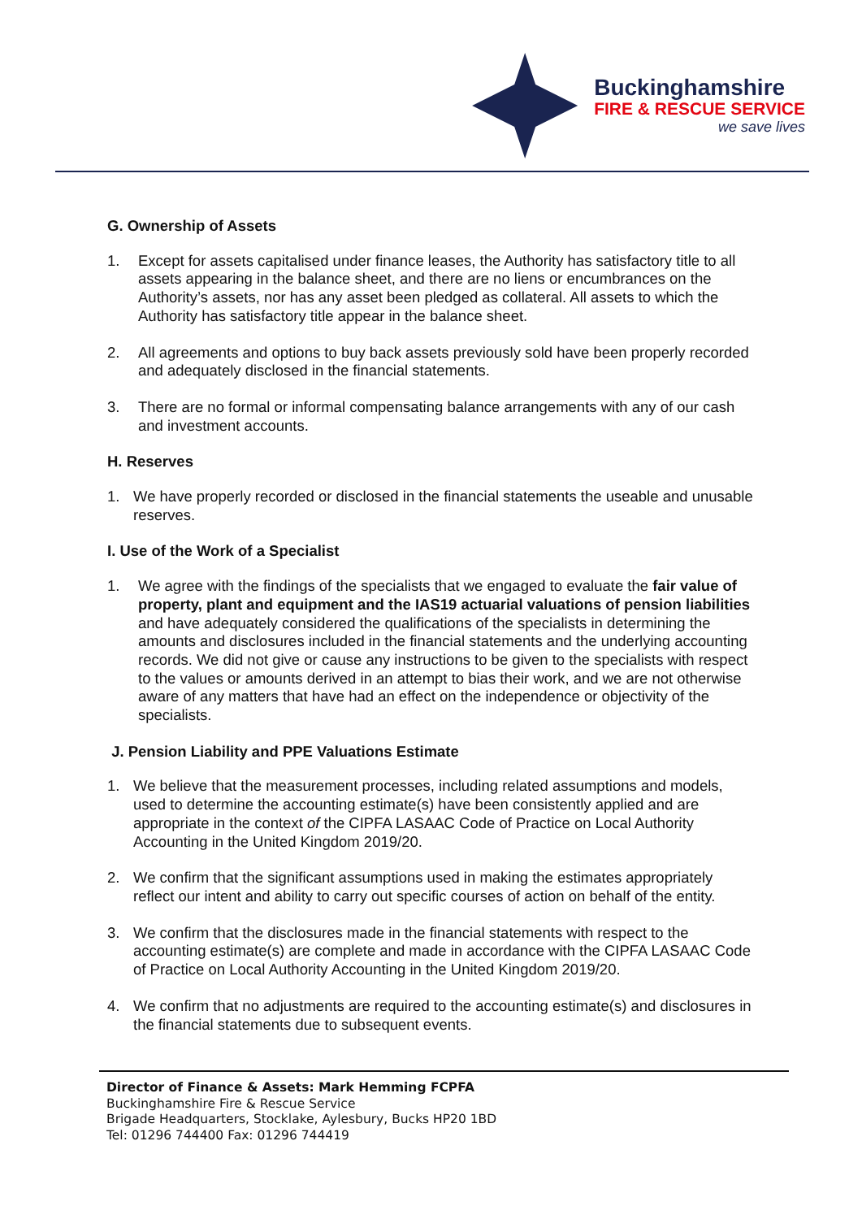Buckinghamshire
FIRE & RESCUE SERVICE
we save lives
G. Ownership of Assets
1. Except for assets capitalised under finance leases, the Authority has satisfactory title to all assets appearing in the balance sheet, and there are no liens or encumbrances on the Authority’s assets, nor has any asset been pledged as collateral. All assets to which the Authority has satisfactory title appear in the balance sheet.
2. All agreements and options to buy back assets previously sold have been properly recorded and adequately disclosed in the financial statements.
3. There are no formal or informal compensating balance arrangements with any of our cash and investment accounts.
H. Reserves
1. We have properly recorded or disclosed in the financial statements the useable and unusable reserves.
I. Use of the Work of a Specialist
1. We agree with the findings of the specialists that we engaged to evaluate the fair value of property, plant and equipment and the IAS19 actuarial valuations of pension liabilities and have adequately considered the qualifications of the specialists in determining the amounts and disclosures included in the financial statements and the underlying accounting records. We did not give or cause any instructions to be given to the specialists with respect to the values or amounts derived in an attempt to bias their work, and we are not otherwise aware of any matters that have had an effect on the independence or objectivity of the specialists.
J. Pension Liability and PPE Valuations Estimate
1. We believe that the measurement processes, including related assumptions and models, used to determine the accounting estimate(s) have been consistently applied and are appropriate in the context of the CIPFA LASAAC Code of Practice on Local Authority Accounting in the United Kingdom 2019/20.
2. We confirm that the significant assumptions used in making the estimates appropriately reflect our intent and ability to carry out specific courses of action on behalf of the entity.
3. We confirm that the disclosures made in the financial statements with respect to the accounting estimate(s) are complete and made in accordance with the CIPFA LASAAC Code of Practice on Local Authority Accounting in the United Kingdom 2019/20.
4. We confirm that no adjustments are required to the accounting estimate(s) and disclosures in the financial statements due to subsequent events.
Director of Finance & Assets: Mark Hemming FCPFA
Buckinghamshire Fire & Rescue Service
Brigade Headquarters, Stocklake, Aylesbury, Bucks HP20 1BD
Tel: 01296 744400 Fax: 01296 744419